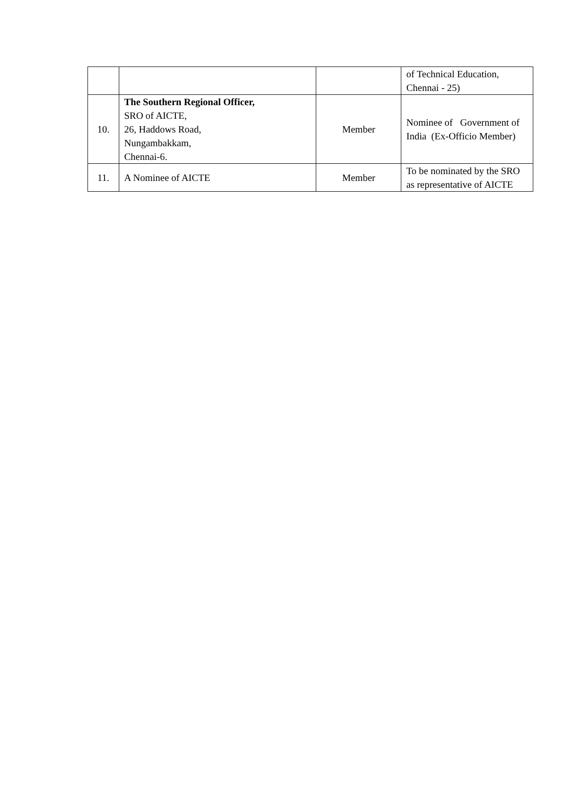| | | | of Technical Education, Chennai - 25) |
| 10. | The Southern Regional Officer, SRO of AICTE, 26, Haddows Road, Nungambakkam, Chennai-6. | Member | Nominee of Government of India (Ex-Officio Member) |
| 11. | A Nominee of AICTE | Member | To be nominated by the SRO as representative of AICTE |